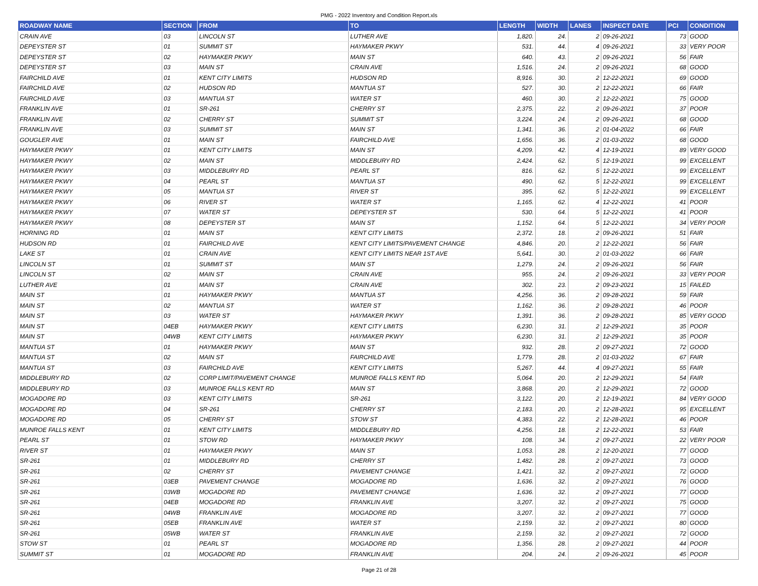PMG - 2022 Inventory and Condition Report.xls
| ROADWAY NAME | SECTION | FROM | TO | LENGTH | WIDTH | LANES | INSPECT DATE | PCI | CONDITION |
| --- | --- | --- | --- | --- | --- | --- | --- | --- | --- |
| CRAIN AVE | 03 | LINCOLN ST | LUTHER AVE | 1,820. | 24. | 2 | 09-26-2021 | 73 | GOOD |
| DEPEYSTER ST | 01 | SUMMIT ST | HAYMAKER PKWY | 531. | 44. | 4 | 09-26-2021 | 33 | VERY POOR |
| DEPEYSTER ST | 02 | HAYMAKER PKWY | MAIN ST | 640. | 43. | 2 | 09-26-2021 | 56 | FAIR |
| DEPEYSTER ST | 03 | MAIN ST | CRAIN AVE | 1,516. | 24. | 2 | 09-26-2021 | 68 | GOOD |
| FAIRCHILD AVE | 01 | KENT CITY LIMITS | HUDSON RD | 8,916. | 30. | 2 | 12-22-2021 | 69 | GOOD |
| FAIRCHILD AVE | 02 | HUDSON RD | MANTUA ST | 527. | 30. | 2 | 12-22-2021 | 66 | FAIR |
| FAIRCHILD AVE | 03 | MANTUA ST | WATER ST | 460. | 30. | 2 | 12-22-2021 | 75 | GOOD |
| FRANKLIN AVE | 01 | SR-261 | CHERRY ST | 2,375. | 22. | 2 | 09-26-2021 | 37 | POOR |
| FRANKLIN AVE | 02 | CHERRY ST | SUMMIT ST | 3,224. | 24. | 2 | 09-26-2021 | 68 | GOOD |
| FRANKLIN AVE | 03 | SUMMIT ST | MAIN ST | 1,341. | 36. | 2 | 01-04-2022 | 66 | FAIR |
| GOUGLER AVE | 01 | MAIN ST | FAIRCHILD AVE | 1,656. | 36. | 2 | 01-03-2022 | 68 | GOOD |
| HAYMAKER PKWY | 01 | KENT CITY LIMITS | MAIN ST | 4,209. | 42. | 4 | 12-19-2021 | 89 | VERY GOOD |
| HAYMAKER PKWY | 02 | MAIN ST | MIDDLEBURY RD | 2,424. | 62. | 5 | 12-19-2021 | 99 | EXCELLENT |
| HAYMAKER PKWY | 03 | MIDDLEBURY RD | PEARL ST | 816. | 62. | 5 | 12-22-2021 | 99 | EXCELLENT |
| HAYMAKER PKWY | 04 | PEARL ST | MANTUA ST | 490. | 62. | 5 | 12-22-2021 | 99 | EXCELLENT |
| HAYMAKER PKWY | 05 | MANTUA ST | RIVER ST | 395. | 62. | 5 | 12-22-2021 | 99 | EXCELLENT |
| HAYMAKER PKWY | 06 | RIVER ST | WATER ST | 1,165. | 62. | 4 | 12-22-2021 | 41 | POOR |
| HAYMAKER PKWY | 07 | WATER ST | DEPEYSTER ST | 530. | 64. | 5 | 12-22-2021 | 41 | POOR |
| HAYMAKER PKWY | 08 | DEPEYSTER ST | MAIN ST | 1,152. | 64. | 5 | 12-22-2021 | 34 | VERY POOR |
| HORNING RD | 01 | MAIN ST | KENT CITY LIMITS | 2,372. | 18. | 2 | 09-26-2021 | 51 | FAIR |
| HUDSON RD | 01 | FAIRCHILD AVE | KENT CITY LIMITS/PAVEMENT CHANGE | 4,846. | 20. | 2 | 12-22-2021 | 56 | FAIR |
| LAKE ST | 01 | CRAIN AVE | KENT CITY LIMITS NEAR 1ST AVE | 5,641. | 30. | 2 | 01-03-2022 | 66 | FAIR |
| LINCOLN ST | 01 | SUMMIT ST | MAIN ST | 1,279. | 24. | 2 | 09-26-2021 | 56 | FAIR |
| LINCOLN ST | 02 | MAIN ST | CRAIN AVE | 955. | 24. | 2 | 09-26-2021 | 33 | VERY POOR |
| LUTHER AVE | 01 | MAIN ST | CRAIN AVE | 302. | 23. | 2 | 09-23-2021 | 15 | FAILED |
| MAIN ST | 01 | HAYMAKER PKWY | MANTUA ST | 4,256. | 36. | 2 | 09-28-2021 | 59 | FAIR |
| MAIN ST | 02 | MANTUA ST | WATER ST | 1,162. | 36. | 2 | 09-28-2021 | 46 | POOR |
| MAIN ST | 03 | WATER ST | HAYMAKER PKWY | 1,391. | 36. | 2 | 09-28-2021 | 85 | VERY GOOD |
| MAIN ST | 04EB | HAYMAKER PKWY | KENT CITY LIMITS | 6,230. | 31. | 2 | 12-29-2021 | 35 | POOR |
| MAIN ST | 04WB | KENT CITY LIMITS | HAYMAKER PKWY | 6,230. | 31. | 2 | 12-29-2021 | 35 | POOR |
| MANTUA ST | 01 | HAYMAKER PKWY | MAIN ST | 932. | 28. | 2 | 09-27-2021 | 72 | GOOD |
| MANTUA ST | 02 | MAIN ST | FAIRCHILD AVE | 1,779. | 28. | 2 | 01-03-2022 | 67 | FAIR |
| MANTUA ST | 03 | FAIRCHILD AVE | KENT CITY LIMITS | 5,267. | 44. | 4 | 09-27-2021 | 55 | FAIR |
| MIDDLEBURY RD | 02 | CORP LIMIT/PAVEMENT CHANGE | MUNROE FALLS KENT RD | 5,064. | 20. | 2 | 12-29-2021 | 54 | FAIR |
| MIDDLEBURY RD | 03 | MUNROE FALLS KENT RD | MAIN ST | 3,868. | 20. | 2 | 12-29-2021 | 72 | GOOD |
| MOGADORE RD | 03 | KENT CITY LIMITS | SR-261 | 3,122. | 20. | 2 | 12-19-2021 | 84 | VERY GOOD |
| MOGADORE RD | 04 | SR-261 | CHERRY ST | 2,183. | 20. | 2 | 12-28-2021 | 95 | EXCELLENT |
| MOGADORE RD | 05 | CHERRY ST | STOW ST | 4,383. | 22. | 2 | 12-28-2021 | 46 | POOR |
| MUNROE FALLS KENT | 01 | KENT CITY LIMITS | MIDDLEBURY RD | 4,256. | 18. | 2 | 12-22-2021 | 53 | FAIR |
| PEARL ST | 01 | STOW RD | HAYMAKER PKWY | 108. | 34. | 2 | 09-27-2021 | 22 | VERY POOR |
| RIVER ST | 01 | HAYMAKER PKWY | MAIN ST | 1,053. | 28. | 2 | 12-20-2021 | 77 | GOOD |
| SR-261 | 01 | MIDDLEBURY RD | CHERRY ST | 1,482. | 28. | 2 | 09-27-2021 | 73 | GOOD |
| SR-261 | 02 | CHERRY ST | PAVEMENT CHANGE | 1,421. | 32. | 2 | 09-27-2021 | 72 | GOOD |
| SR-261 | 03EB | PAVEMENT CHANGE | MOGADORE RD | 1,636. | 32. | 2 | 09-27-2021 | 76 | GOOD |
| SR-261 | 03WB | MOGADORE RD | PAVEMENT CHANGE | 1,636. | 32. | 2 | 09-27-2021 | 77 | GOOD |
| SR-261 | 04EB | MOGADORE RD | FRANKLIN AVE | 3,207. | 32. | 2 | 09-27-2021 | 75 | GOOD |
| SR-261 | 04WB | FRANKLIN AVE | MOGADORE RD | 3,207. | 32. | 2 | 09-27-2021 | 77 | GOOD |
| SR-261 | 05EB | FRANKLIN AVE | WATER ST | 2,159. | 32. | 2 | 09-27-2021 | 80 | GOOD |
| SR-261 | 05WB | WATER ST | FRANKLIN AVE | 2,159. | 32. | 2 | 09-27-2021 | 72 | GOOD |
| STOW ST | 01 | PEARL ST | MOGADORE RD | 1,356. | 28. | 2 | 09-27-2021 | 44 | POOR |
| SUMMIT ST | 01 | MOGADORE RD | FRANKLIN AVE | 204. | 24. | 2 | 09-26-2021 | 45 | POOR |
Page 21 of 28